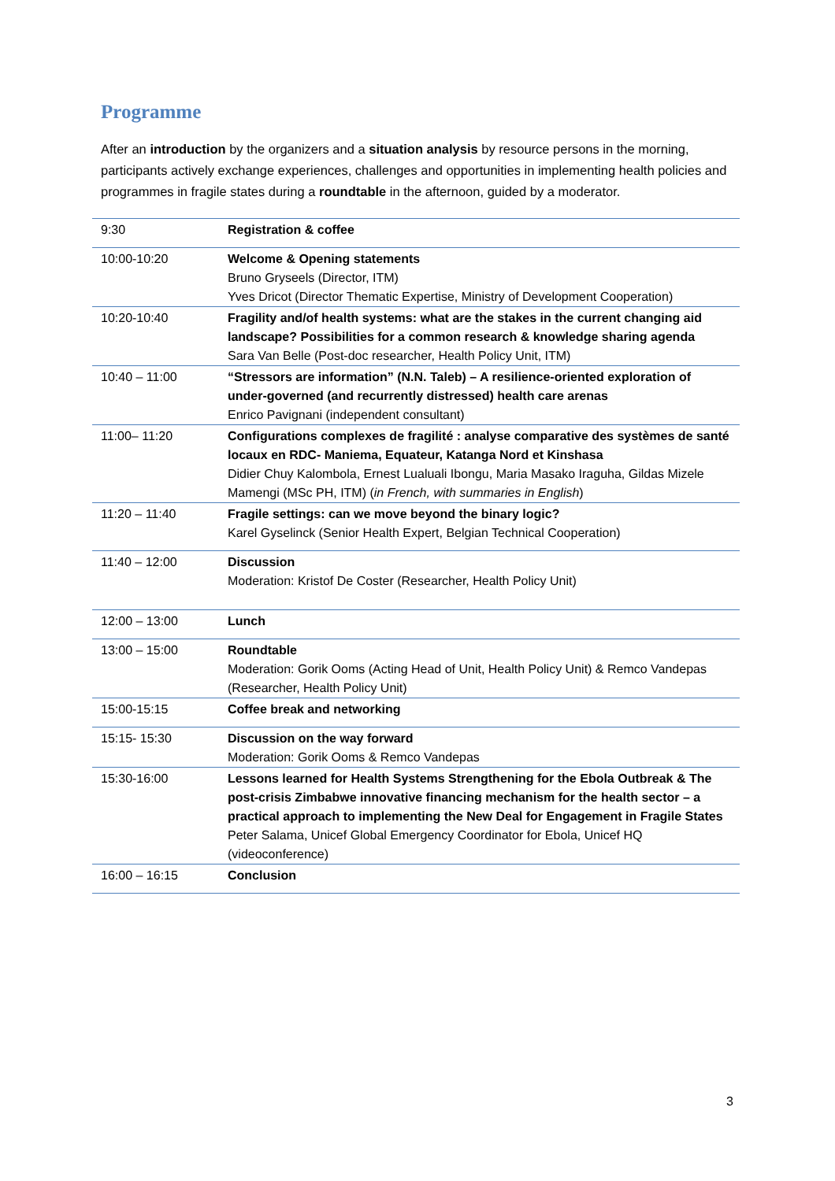Programme
After an introduction by the organizers and a situation analysis by resource persons in the morning, participants actively exchange experiences, challenges and opportunities in implementing health policies and programmes in fragile states during a roundtable in the afternoon, guided by a moderator.
| 9:30 | Registration & coffee |
| 10:00-10:20 | Welcome & Opening statements Bruno Gryseels (Director, ITM) Yves Dricot (Director Thematic Expertise, Ministry of Development Cooperation) |
| 10:20-10:40 | Fragility and/of health systems: what are the stakes in the current changing aid landscape? Possibilities for a common research & knowledge sharing agenda Sara Van Belle (Post-doc researcher, Health Policy Unit, ITM) |
| 10:40 – 11:00 | “Stressors are information” (N.N. Taleb) – A resilience-oriented exploration of under-governed (and recurrently distressed) health care arenas Enrico Pavignani (independent consultant) |
| 11:00– 11:20 | Configurations complexes de fragilité : analyse comparative des systèmes de santé locaux en RDC- Maniema, Equateur, Katanga Nord et Kinshasa Didier Chuy Kalombola, Ernest Lualuali Ibongu, Maria Masako Iraguha, Gildas Mizele Mamengi (MSc PH, ITM) ( in French, with summaries in English ) |
| 11:20 – 11:40 | Fragile settings: can we move beyond the binary logic? Karel Gyselinck (Senior Health Expert, Belgian Technical Cooperation) |
| 11:40 – 12:00 | Discussion Moderation: Kristof De Coster (Researcher, Health Policy Unit) |
| 12:00 – 13:00 | Lunch |
| 13:00 – 15:00 | Roundtable Moderation: Gorik Ooms (Acting Head of Unit, Health Policy Unit) & Remco Vandepas (Researcher, Health Policy Unit) |
| 15:00-15:15 | Coffee break and networking |
| 15:15- 15:30 | Discussion on the way forward Moderation: Gorik Ooms & Remco Vandepas |
| 15:30-16:00 | Lessons learned for Health Systems Strengthening for the Ebola Outbreak & The post-crisis Zimbabwe innovative financing mechanism for the health sector – a practical approach to implementing the New Deal for Engagement in Fragile States Peter Salama, Unicef Global Emergency Coordinator for Ebola, Unicef HQ (videoconference) |
| 16:00 – 16:15 | Conclusion |
3